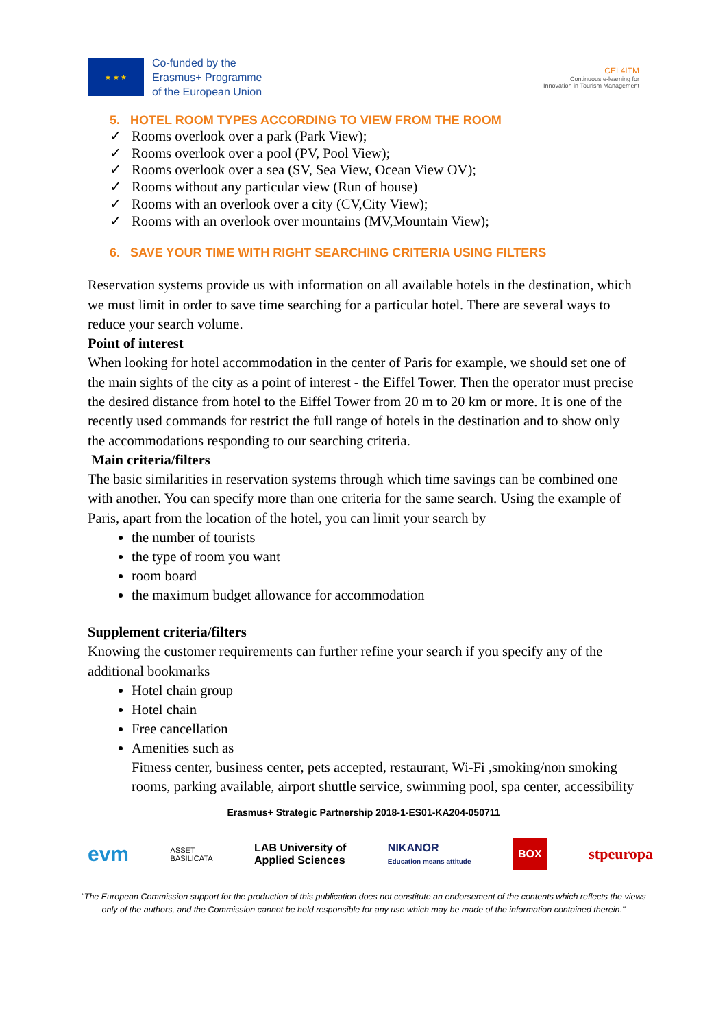★ ★ ★
Co-funded by the
Erasmus+ Programme
of the European Union
CEL4ITM
Continuous e-learning for
Innovation in Tourism Management
5. HOTEL ROOM TYPES ACCORDING TO VIEW FROM THE ROOM
✓ Rooms overlook over a park (Park View);
✓ Rooms overlook over a pool (PV, Pool View);
✓ Rooms overlook over a sea (SV, Sea View, Ocean View OV);
✓ Rooms without any particular view (Run of house)
✓ Rooms with an overlook over a city (CV,City View);
✓ Rooms with an overlook over mountains (MV,Mountain View);
6. SAVE YOUR TIME WITH RIGHT SEARCHING CRITERIA USING FILTERS
Reservation systems provide us with information on all available hotels in the destination, which we must limit in order to save time searching for a particular hotel. There are several ways to reduce your search volume.
Point of interest
When looking for hotel accommodation in the center of Paris for example, we should set one of the main sights of the city as a point of interest - the Eiffel Tower. Then the operator must precise the desired distance from hotel to the Eiffel Tower from 20 m to 20 km or more. It is one of the recently used commands for restrict the full range of hotels in the destination and to show only the accommodations responding to our searching criteria.
Main criteria/filters
The basic similarities in reservation systems through which time savings can be combined one with another. You can specify more than one criteria for the same search. Using the example of Paris, apart from the location of the hotel, you can limit your search by
the number of tourists
the type of room you want
room board
the maximum budget allowance for accommodation
Supplement criteria/filters
Knowing the customer requirements can further refine your search if you specify any of the additional bookmarks
Hotel chain group
Hotel chain
Free cancellation
Amenities such as
Fitness center, business center, pets accepted, restaurant, Wi-Fi ,smoking/non smoking rooms, parking available, airport shuttle service, swimming pool, spa center, accessibility
Erasmus+ Strategic Partnership 2018-1-ES01-KA204-050711
evm ASSET
BASILICATA LAB University of
Applied Sciences NIKANOR
Education means attitude BOX stpeuropa
"The European Commission support for the production of this publication does not constitute an endorsement of the contents which reflects the views only of the authors, and the Commission cannot be held responsible for any use which may be made of the information contained therein."